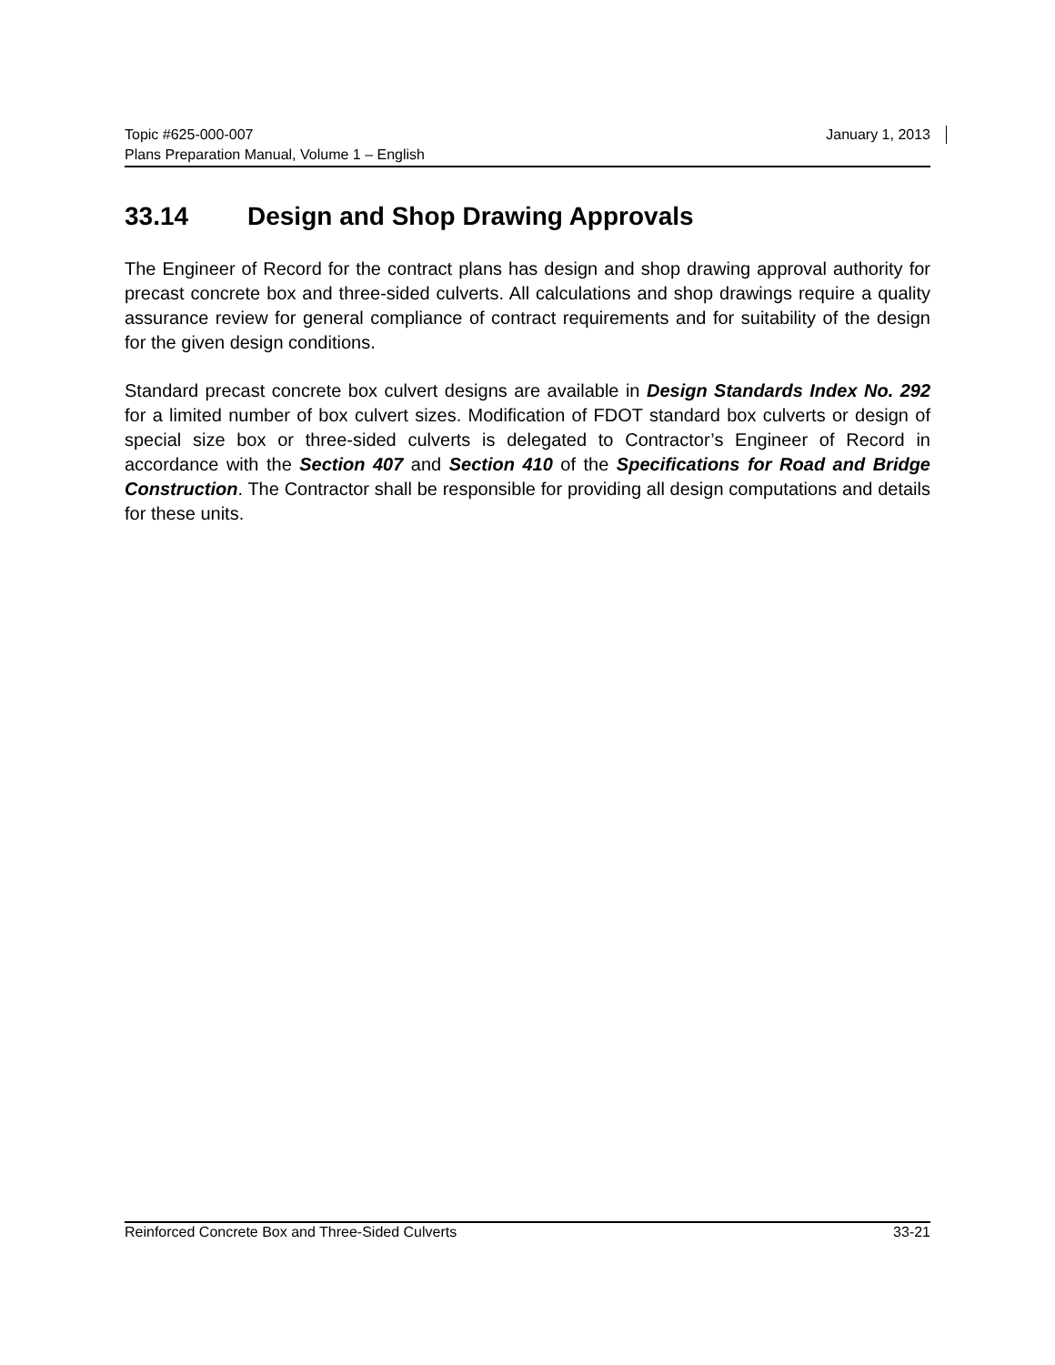January 1, 2013 Topic #625-000-007
Plans Preparation Manual, Volume 1 – English
33.14 Design and Shop Drawing Approvals
The Engineer of Record for the contract plans has design and shop drawing approval authority for precast concrete box and three-sided culverts. All calculations and shop drawings require a quality assurance review for general compliance of contract requirements and for suitability of the design for the given design conditions.
Standard precast concrete box culvert designs are available in Design Standards Index No. 292 for a limited number of box culvert sizes. Modification of FDOT standard box culverts or design of special size box or three-sided culverts is delegated to Contractor’s Engineer of Record in accordance with the Section 407 and Section 410 of the Specifications for Road and Bridge Construction. The Contractor shall be responsible for providing all design computations and details for these units.
33-21 Reinforced Concrete Box and Three-Sided Culverts